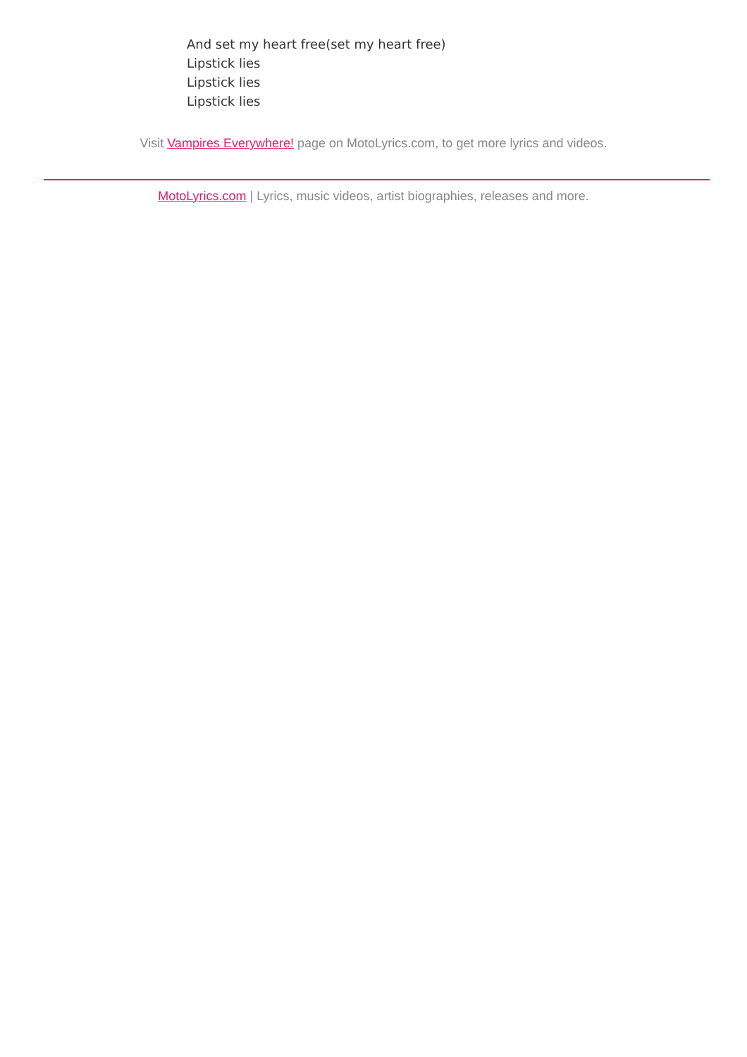And set my heart free(set my heart free)
Lipstick lies
Lipstick lies
Lipstick lies
Visit Vampires Everywhere! page on MotoLyrics.com, to get more lyrics and videos.
MotoLyrics.com | Lyrics, music videos, artist biographies, releases and more.